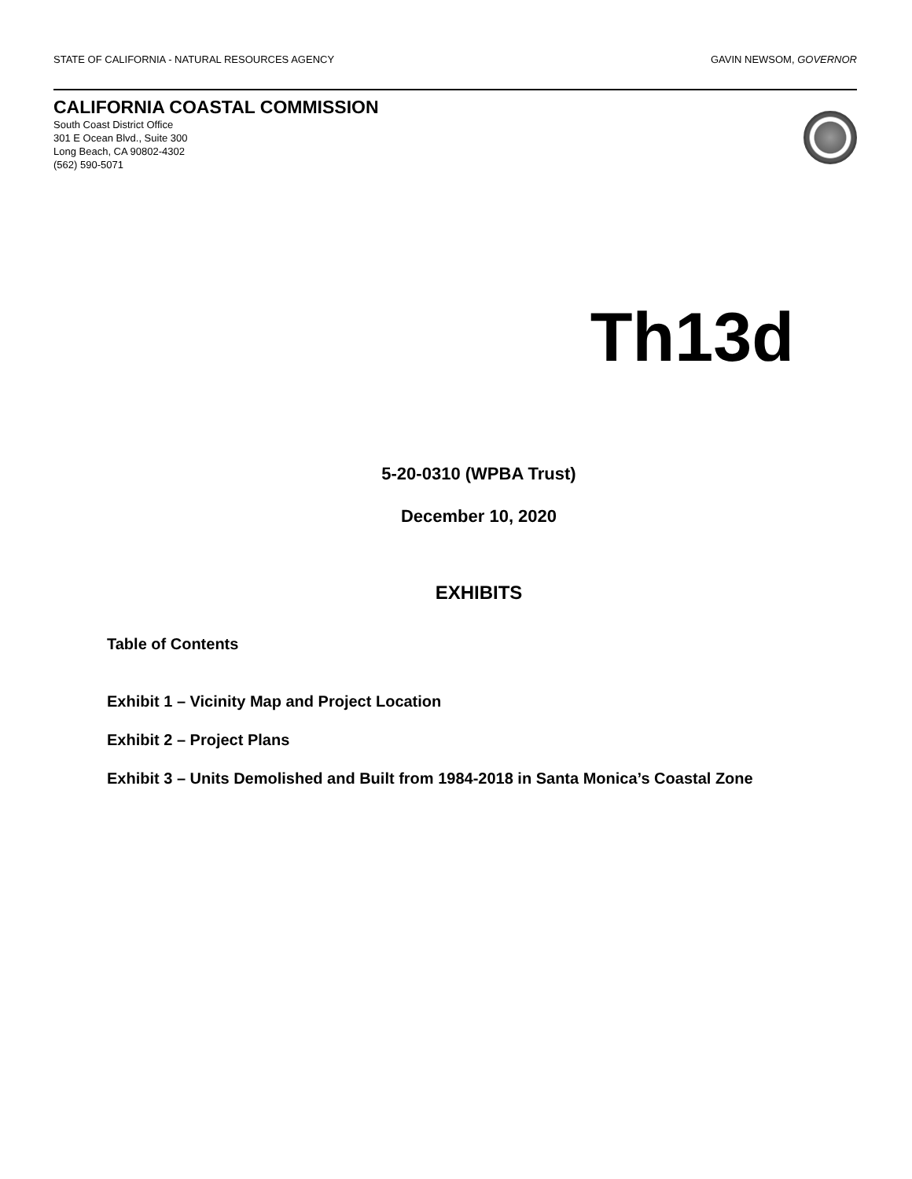STATE OF CALIFORNIA - NATURAL RESOURCES AGENCY GAVIN NEWSOM, GOVERNOR
CALIFORNIA COASTAL COMMISSION
South Coast District Office
301 E Ocean Blvd., Suite 300
Long Beach, CA 90802-4302
(562) 590-5071
Th13d
5-20-0310 (WPBA Trust)
December 10, 2020
EXHIBITS
Table of Contents
Exhibit 1 – Vicinity Map and Project Location
Exhibit 2 – Project Plans
Exhibit 3 – Units Demolished and Built from 1984-2018 in Santa Monica’s Coastal Zone